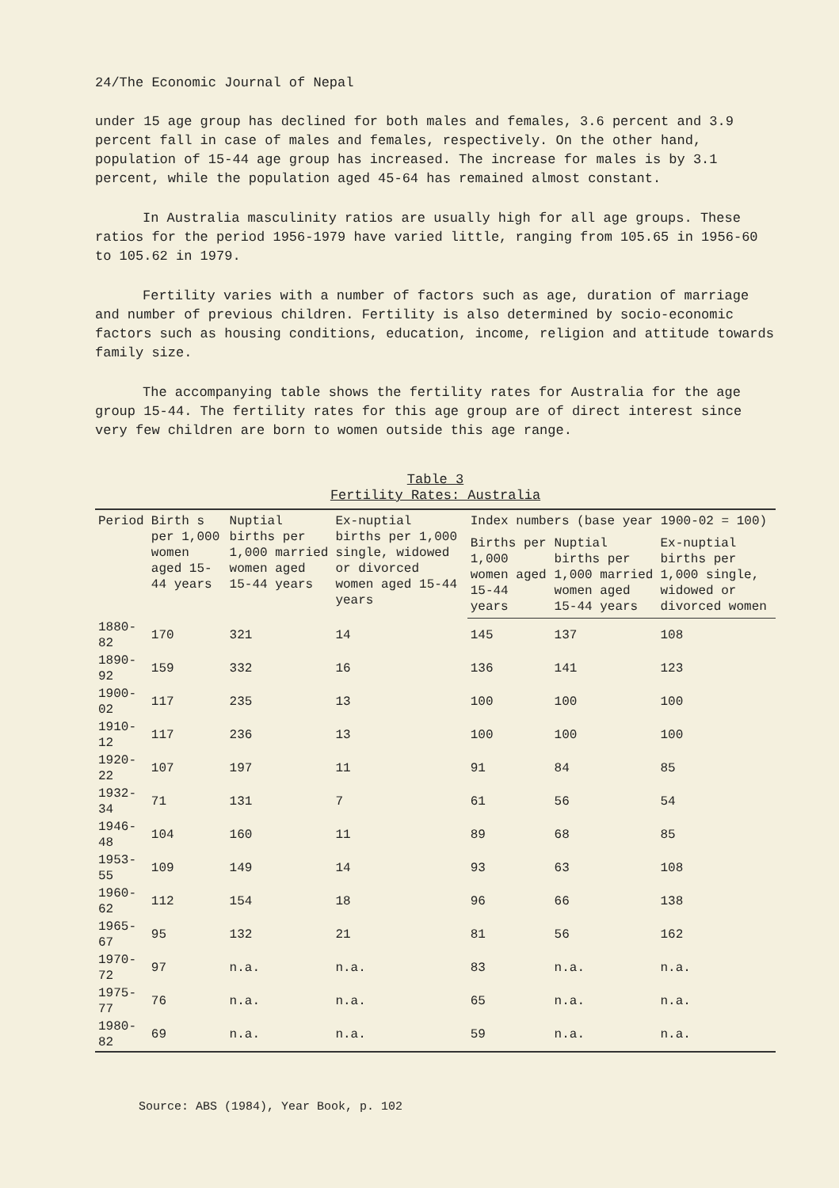24/The Economic Journal of Nepal
under 15 age group has declined for both males and females, 3.6 percent and 3.9 percent fall in case of males and females, respectively. On the other hand, population of 15-44 age group has increased. The increase for males is by 3.1 percent, while the population aged 45-64 has remained almost constant.
In Australia masculinity ratios are usually high for all age groups. These ratios for the period 1956-1979 have varied little, ranging from 105.65 in 1956-60 to 105.62 in 1979.
Fertility varies with a number of factors such as age, duration of marriage and number of previous children. Fertility is also determined by socio-economic factors such as housing conditions, education, income, religion and attitude towards family size.
The accompanying table shows the fertility rates for Australia for the age group 15-44. The fertility rates for this age group are of direct interest since very few children are born to women outside this age range.
Table 3
Fertility Rates: Australia
| Period | Birth s per 1,000 women aged 15-44 years | Nuptial births per 1,000 married women aged 15-44 years | Ex-nuptial births per 1,000 single, widowed or divorced women aged 15-44 years | Index numbers (base year 1900-02 = 100) | | |
| --- | --- | --- | --- | --- | --- | --- |
| | | | | Births per 1,000 women aged 15-44 years | Nuptial births per 1,000 married women aged 15-44 years | Ex-nuptial births per 1,000 single, widowed or divorced women |
| 1880-82 | 170 | 321 | 14 | 145 | 137 | 108 |
| 1890-92 | 159 | 332 | 16 | 136 | 141 | 123 |
| 1900-02 | 117 | 235 | 13 | 100 | 100 | 100 |
| 1910-12 | 117 | 236 | 13 | 100 | 100 | 100 |
| 1920-22 | 107 | 197 | 11 | 91 | 84 | 85 |
| 1932-34 | 71 | 131 | 7 | 61 | 56 | 54 |
| 1946-48 | 104 | 160 | 11 | 89 | 68 | 85 |
| 1953-55 | 109 | 149 | 14 | 93 | 63 | 108 |
| 1960-62 | 112 | 154 | 18 | 96 | 66 | 138 |
| 1965-67 | 95 | 132 | 21 | 81 | 56 | 162 |
| 1970-72 | 97 | n.a. | n.a. | 83 | n.a. | n.a. |
| 1975-77 | 76 | n.a. | n.a. | 65 | n.a. | n.a. |
| 1980-82 | 69 | n.a. | n.a. | 59 | n.a. | n.a. |
Source: ABS (1984), Year Book, p. 102